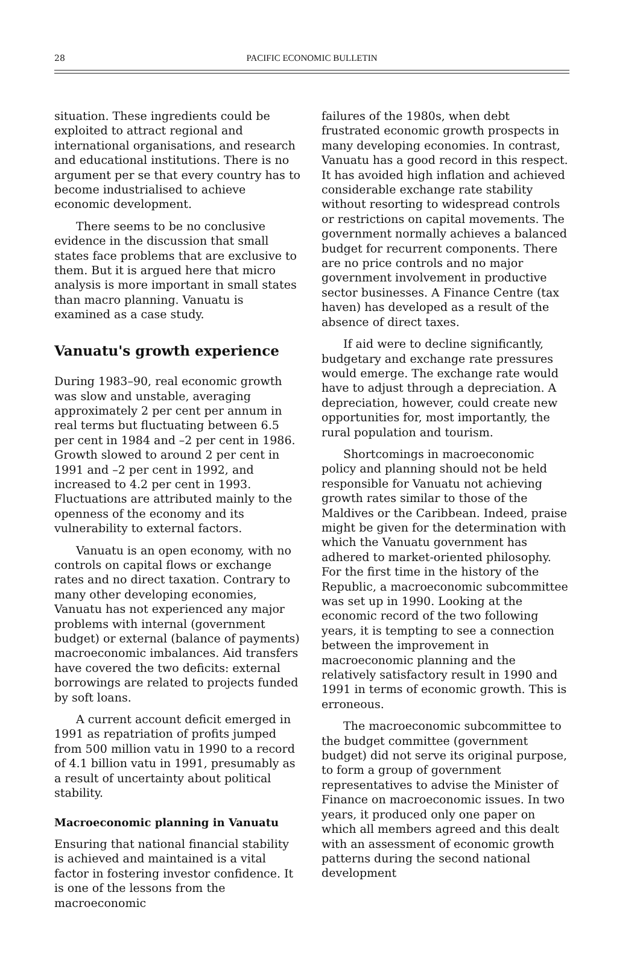28
PACIFIC ECONOMIC BULLETIN
situation. These ingredients could be exploited to attract regional and international organisations, and research and educational institutions. There is no argument per se that every country has to become industrialised to achieve economic development.
There seems to be no conclusive evidence in the discussion that small states face problems that are exclusive to them. But it is argued here that micro analysis is more important in small states than macro planning. Vanuatu is examined as a case study.
Vanuatu's growth experience
During 1983–90, real economic growth was slow and unstable, averaging approximately 2 per cent per annum in real terms but fluctuating between 6.5 per cent in 1984 and –2 per cent in 1986. Growth slowed to around 2 per cent in 1991 and –2 per cent in 1992, and increased to 4.2 per cent in 1993. Fluctuations are attributed mainly to the openness of the economy and its vulnerability to external factors.
Vanuatu is an open economy, with no controls on capital flows or exchange rates and no direct taxation. Contrary to many other developing economies, Vanuatu has not experienced any major problems with internal (government budget) or external (balance of payments) macroeconomic imbalances. Aid transfers have covered the two deficits: external borrowings are related to projects funded by soft loans.
A current account deficit emerged in 1991 as repatriation of profits jumped from 500 million vatu in 1990 to a record of 4.1 billion vatu in 1991, presumably as a result of uncertainty about political stability.
Macroeconomic planning in Vanuatu
Ensuring that national financial stability is achieved and maintained is a vital factor in fostering investor confidence. It is one of the lessons from the macroeconomic
failures of the 1980s, when debt frustrated economic growth prospects in many developing economies. In contrast, Vanuatu has a good record in this respect. It has avoided high inflation and achieved considerable exchange rate stability without resorting to widespread controls or restrictions on capital movements. The government normally achieves a balanced budget for recurrent components. There are no price controls and no major government involvement in productive sector businesses. A Finance Centre (tax haven) has developed as a result of the absence of direct taxes.
If aid were to decline significantly, budgetary and exchange rate pressures would emerge. The exchange rate would have to adjust through a depreciation. A depreciation, however, could create new opportunities for, most importantly, the rural population and tourism.
Shortcomings in macroeconomic policy and planning should not be held responsible for Vanuatu not achieving growth rates similar to those of the Maldives or the Caribbean. Indeed, praise might be given for the determination with which the Vanuatu government has adhered to market-oriented philosophy. For the first time in the history of the Republic, a macroeconomic subcommittee was set up in 1990. Looking at the economic record of the two following years, it is tempting to see a connection between the improvement in macroeconomic planning and the relatively satisfactory result in 1990 and 1991 in terms of economic growth. This is erroneous.
The macroeconomic subcommittee to the budget committee (government budget) did not serve its original purpose, to form a group of government representatives to advise the Minister of Finance on macroeconomic issues. In two years, it produced only one paper on which all members agreed and this dealt with an assessment of economic growth patterns during the second national development